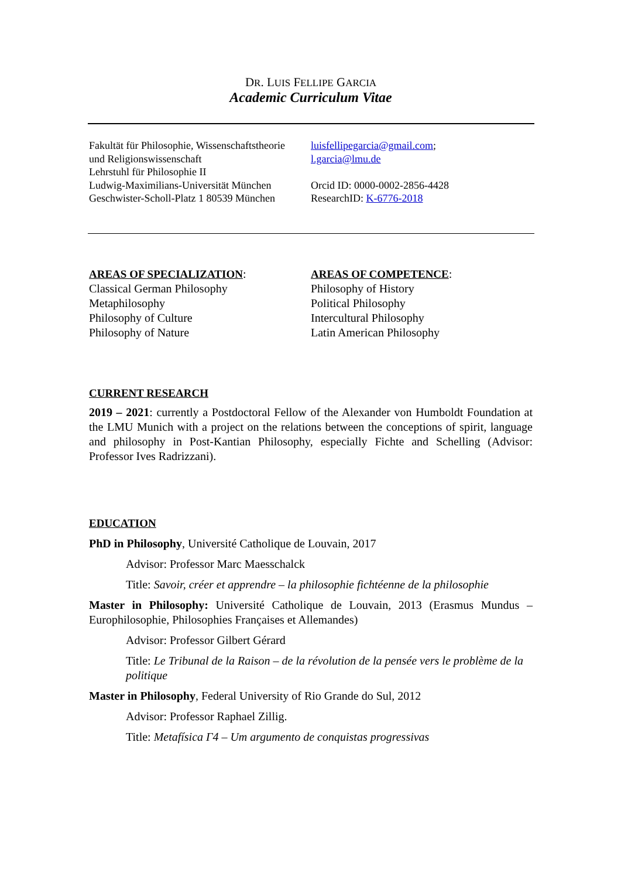DR. LUIS FELLIPE GARCIA
Academic Curriculum Vitae
Fakultät für Philosophie, Wissenschaftstheorie
und Religionswissenschaft
Lehrstuhl für Philosophie II
Ludwig-Maximilians-Universität München
Geschwister-Scholl-Platz 1 80539 München
luisfellipegarcia@gmail.com;
l.garcia@lmu.de
Orcid ID: 0000-0002-2856-4428
ResearchID: K-6776-2018
AREAS OF SPECIALIZATION:
Classical German Philosophy
Metaphilosophy
Philosophy of Culture
Philosophy of Nature
AREAS OF COMPETENCE:
Philosophy of History
Political Philosophy
Intercultural Philosophy
Latin American Philosophy
CURRENT RESEARCH
2019 – 2021: currently a Postdoctoral Fellow of the Alexander von Humboldt Foundation at the LMU Munich with a project on the relations between the conceptions of spirit, language and philosophy in Post-Kantian Philosophy, especially Fichte and Schelling (Advisor: Professor Ives Radrizzani).
EDUCATION
PhD in Philosophy, Université Catholique de Louvain, 2017
Advisor: Professor Marc Maesschalck
Title: Savoir, créer et apprendre – la philosophie fichtéenne de la philosophie
Master in Philosophy: Université Catholique de Louvain, 2013 (Erasmus Mundus – Europhilosophie, Philosophies Françaises et Allemandes)
Advisor: Professor Gilbert Gérard
Title: Le Tribunal de la Raison – de la révolution de la pensée vers le problème de la politique
Master in Philosophy, Federal University of Rio Grande do Sul, 2012
Advisor: Professor Raphael Zillig.
Title: Metafísica Γ4 – Um argumento de conquistas progressivas